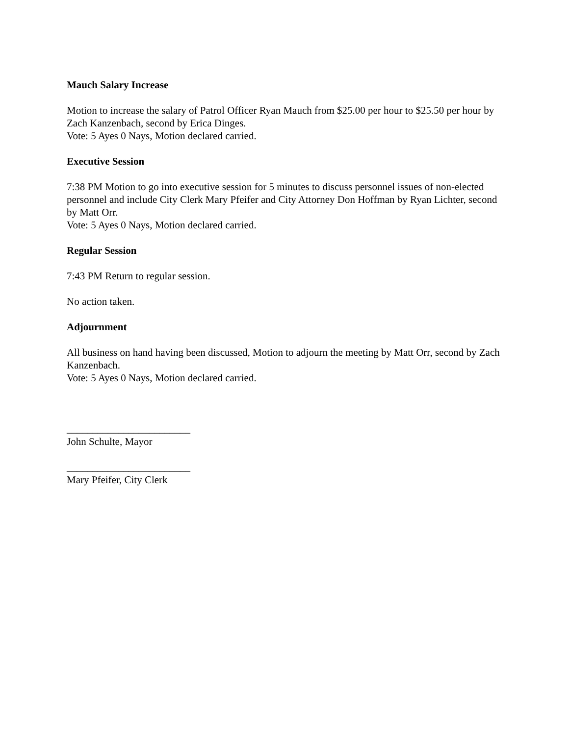Mauch Salary Increase
Motion to increase the salary of Patrol Officer Ryan Mauch from $25.00 per hour to $25.50 per hour by Zach Kanzenbach, second by Erica Dinges.
Vote: 5 Ayes 0 Nays, Motion declared carried.
Executive Session
7:38 PM Motion to go into executive session for 5 minutes to discuss personnel issues of non-elected personnel and include City Clerk Mary Pfeifer and City Attorney Don Hoffman by Ryan Lichter, second by Matt Orr.
Vote: 5 Ayes 0 Nays, Motion declared carried.
Regular Session
7:43 PM Return to regular session.
No action taken.
Adjournment
All business on hand having been discussed, Motion to adjourn the meeting by Matt Orr, second by Zach Kanzenbach.
Vote: 5 Ayes 0 Nays, Motion declared carried.
________________________
John Schulte, Mayor
________________________
Mary Pfeifer, City Clerk